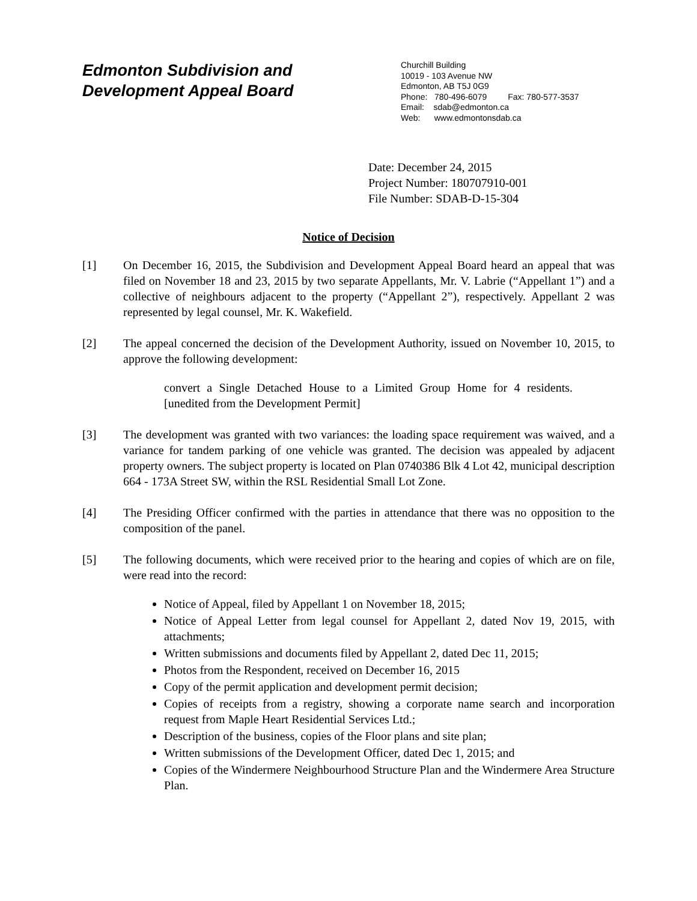Edmonton Subdivision and
Development Appeal Board
Churchill Building
10019 - 103 Avenue NW
Edmonton, AB T5J 0G9
Phone: 780-496-6079 Fax: 780-577-3537
Email: sdab@edmonton.ca
Web: www.edmontonsdab.ca
Date: December 24, 2015
Project Number: 180707910-001
File Number: SDAB-D-15-304
Notice of Decision
[1] On December 16, 2015, the Subdivision and Development Appeal Board heard an appeal that was filed on November 18 and 23, 2015 by two separate Appellants, Mr. V. Labrie (“Appellant 1”) and a collective of neighbours adjacent to the property (“Appellant 2”), respectively. Appellant 2 was represented by legal counsel, Mr. K. Wakefield.
[2] The appeal concerned the decision of the Development Authority, issued on November 10, 2015, to approve the following development:
convert a Single Detached House to a Limited Group Home for 4 residents. [unedited from the Development Permit]
[3] The development was granted with two variances: the loading space requirement was waived, and a variance for tandem parking of one vehicle was granted. The decision was appealed by adjacent property owners. The subject property is located on Plan 0740386 Blk 4 Lot 42, municipal description 664 - 173A Street SW, within the RSL Residential Small Lot Zone.
[4] The Presiding Officer confirmed with the parties in attendance that there was no opposition to the composition of the panel.
[5] The following documents, which were received prior to the hearing and copies of which are on file, were read into the record:
Notice of Appeal, filed by Appellant 1 on November 18, 2015;
Notice of Appeal Letter from legal counsel for Appellant 2, dated Nov 19, 2015, with attachments;
Written submissions and documents filed by Appellant 2, dated Dec 11, 2015;
Photos from the Respondent, received on December 16, 2015
Copy of the permit application and development permit decision;
Copies of receipts from a registry, showing a corporate name search and incorporation request from Maple Heart Residential Services Ltd.;
Description of the business, copies of the Floor plans and site plan;
Written submissions of the Development Officer, dated Dec 1, 2015; and
Copies of the Windermere Neighbourhood Structure Plan and the Windermere Area Structure Plan.